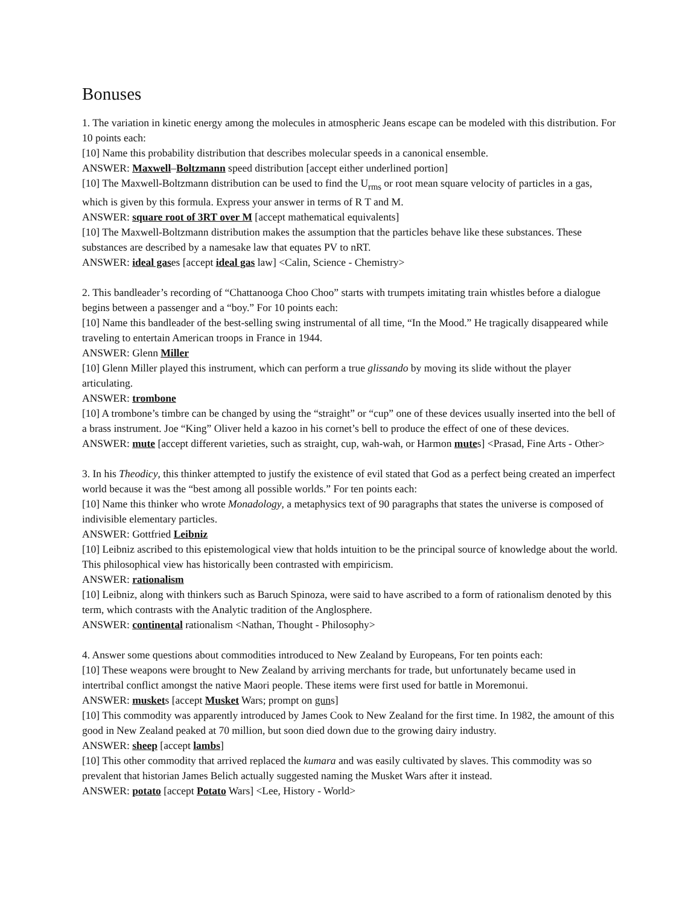Bonuses
1. The variation in kinetic energy among the molecules in atmospheric Jeans escape can be modeled with this distribution. For 10 points each:
[10] Name this probability distribution that describes molecular speeds in a canonical ensemble.
ANSWER: Maxwell–Boltzmann speed distribution [accept either underlined portion]
[10] The Maxwell-Boltzmann distribution can be used to find the U<sub>rms</sub> or root mean square velocity of particles in a gas, which is given by this formula. Express your answer in terms of R T and M.
ANSWER: square root of 3RT over M [accept mathematical equivalents]
[10] The Maxwell-Boltzmann distribution makes the assumption that the particles behave like these substances. These substances are described by a namesake law that equates PV to nRT.
ANSWER: ideal gases [accept ideal gas law] <Calin, Science - Chemistry>
2. This bandleader’s recording of “Chattanooga Choo Choo” starts with trumpets imitating train whistles before a dialogue begins between a passenger and a “boy.” For 10 points each:
[10] Name this bandleader of the best-selling swing instrumental of all time, “In the Mood.” He tragically disappeared while traveling to entertain American troops in France in 1944.
ANSWER: Glenn Miller
[10] Glenn Miller played this instrument, which can perform a true glissando by moving its slide without the player articulating.
ANSWER: trombone
[10] A trombone’s timbre can be changed by using the “straight” or “cup” one of these devices usually inserted into the bell of a brass instrument. Joe “King” Oliver held a kazoo in his cornet’s bell to produce the effect of one of these devices.
ANSWER: mute [accept different varieties, such as straight, cup, wah-wah, or Harmon mutes] <Prasad, Fine Arts - Other>
3. In his Theodicy, this thinker attempted to justify the existence of evil stated that God as a perfect being created an imperfect world because it was the “best among all possible worlds.” For ten points each:
[10] Name this thinker who wrote Monadology, a metaphysics text of 90 paragraphs that states the universe is composed of indivisible elementary particles.
ANSWER: Gottfried Leibniz
[10] Leibniz ascribed to this epistemological view that holds intuition to be the principal source of knowledge about the world. This philosophical view has historically been contrasted with empiricism.
ANSWER: rationalism
[10] Leibniz, along with thinkers such as Baruch Spinoza, were said to have ascribed to a form of rationalism denoted by this term, which contrasts with the Analytic tradition of the Anglosphere.
ANSWER: continental rationalism <Nathan, Thought - Philosophy>
4. Answer some questions about commodities introduced to New Zealand by Europeans, For ten points each:
[10] These weapons were brought to New Zealand by arriving merchants for trade, but unfortunately became used in intertribal conflict amongst the native Maori people. These items were first used for battle in Moremonui.
ANSWER: muskets [accept Musket Wars; prompt on guns]
[10] This commodity was apparently introduced by James Cook to New Zealand for the first time. In 1982, the amount of this good in New Zealand peaked at 70 million, but soon died down due to the growing dairy industry.
ANSWER: sheep [accept lambs]
[10] This other commodity that arrived replaced the kumara and was easily cultivated by slaves. This commodity was so prevalent that historian James Belich actually suggested naming the Musket Wars after it instead.
ANSWER: potato [accept Potato Wars] <Lee, History - World>